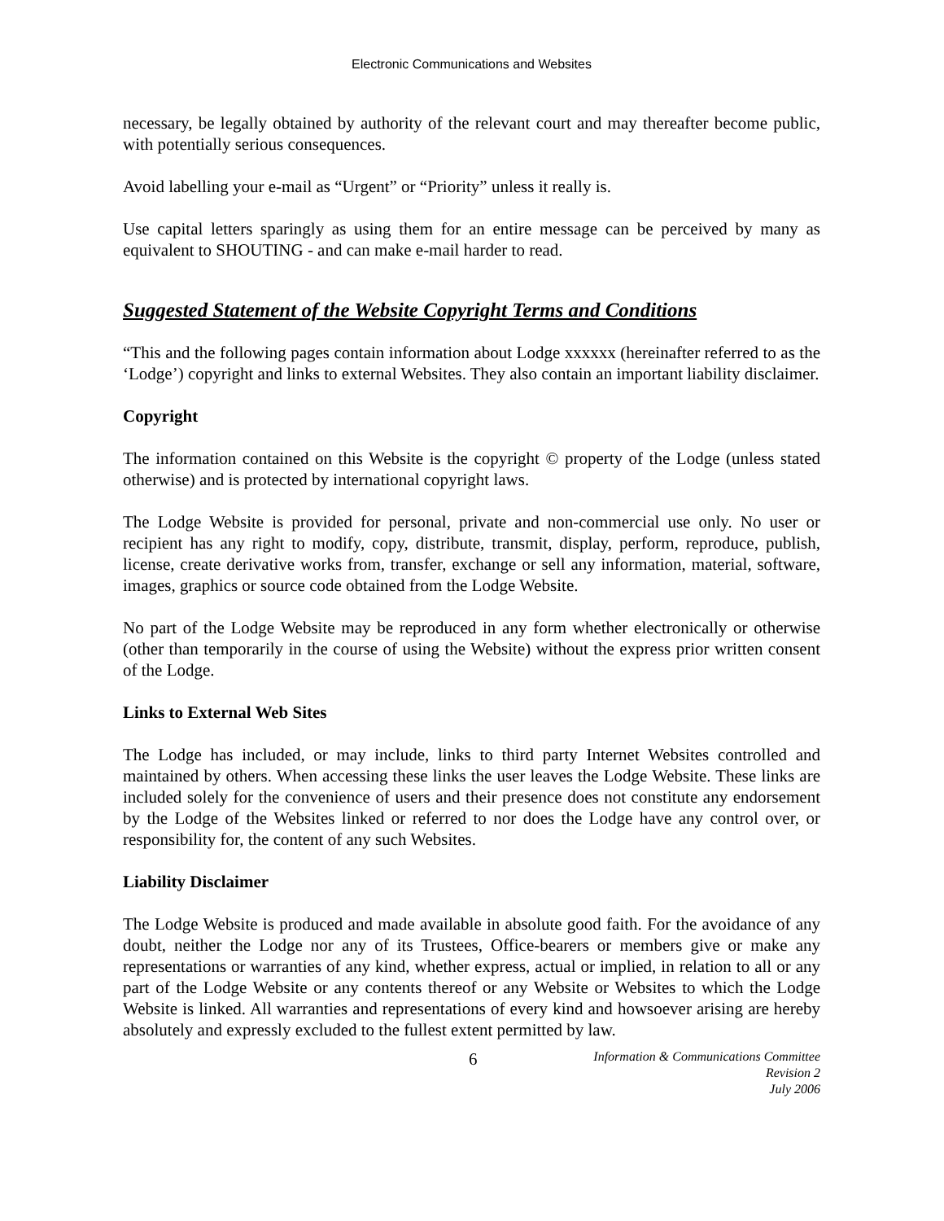Electronic Communications and Websites
necessary, be legally obtained by authority of the relevant court and may thereafter become public, with potentially serious consequences.
Avoid labelling your e-mail as “Urgent” or “Priority” unless it really is.
Use capital letters sparingly as using them for an entire message can be perceived by many as equivalent to SHOUTING - and can make e-mail harder to read.
Suggested Statement of the Website Copyright Terms and Conditions
“This and the following pages contain information about Lodge xxxxxx (hereinafter referred to as the ‘Lodge’) copyright and links to external Websites. They also contain an important liability disclaimer.
Copyright
The information contained on this Website is the copyright © property of the Lodge (unless stated otherwise) and is protected by international copyright laws.
The Lodge Website is provided for personal, private and non-commercial use only. No user or recipient has any right to modify, copy, distribute, transmit, display, perform, reproduce, publish, license, create derivative works from, transfer, exchange or sell any information, material, software, images, graphics or source code obtained from the Lodge Website.
No part of the Lodge Website may be reproduced in any form whether electronically or otherwise (other than temporarily in the course of using the Website) without the express prior written consent of the Lodge.
Links to External Web Sites
The Lodge has included, or may include, links to third party Internet Websites controlled and maintained by others. When accessing these links the user leaves the Lodge Website. These links are included solely for the convenience of users and their presence does not constitute any endorsement by the Lodge of the Websites linked or referred to nor does the Lodge have any control over, or responsibility for, the content of any such Websites.
Liability Disclaimer
The Lodge Website is produced and made available in absolute good faith. For the avoidance of any doubt, neither the Lodge nor any of its Trustees, Office-bearers or members give or make any representations or warranties of any kind, whether express, actual or implied, in relation to all or any part of the Lodge Website or any contents thereof or any Website or Websites to which the Lodge Website is linked. All warranties and representations of every kind and howsoever arising are hereby absolutely and expressly excluded to the fullest extent permitted by law.
6
Information & Communications Committee
Revision 2
July 2006